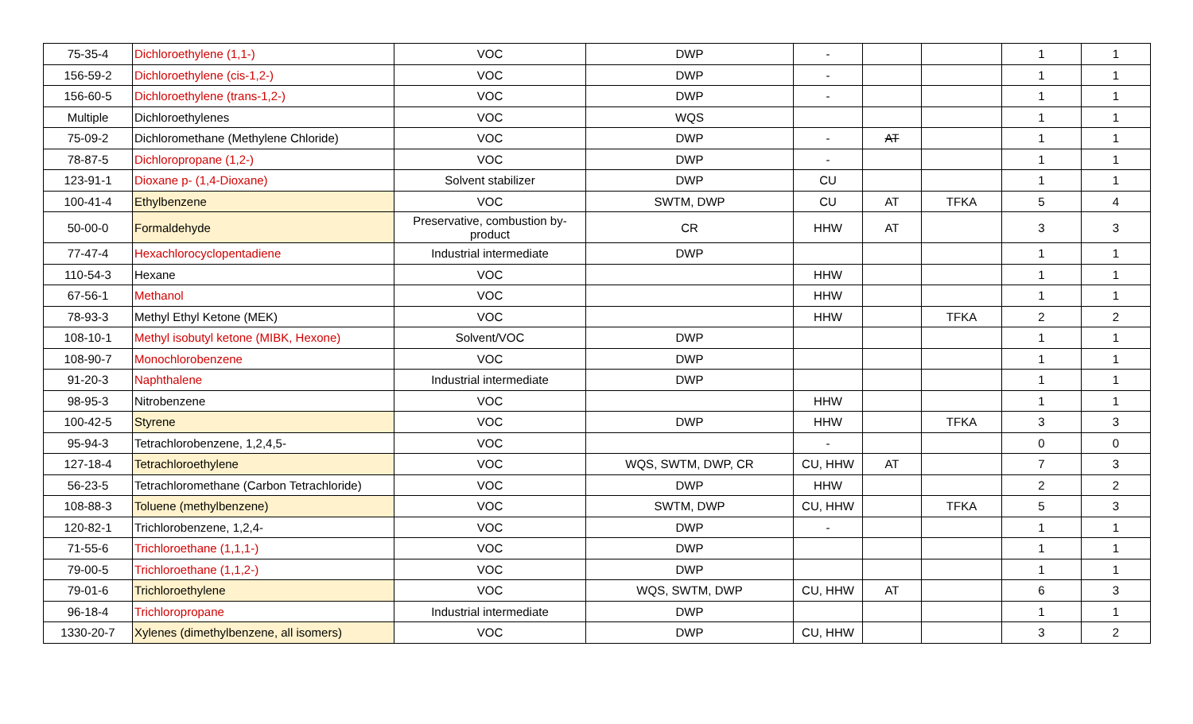| 75-35-4 | Dichloroethylene (1,1-) | VOC | DWP | - | | | 1 | 1 |
| 156-59-2 | Dichloroethylene (cis-1,2-) | VOC | DWP | - | | | 1 | 1 |
| 156-60-5 | Dichloroethylene (trans-1,2-) | VOC | DWP | - | | | 1 | 1 |
| Multiple | Dichloroethylenes | VOC | WQS | | | | 1 | 1 |
| 75-09-2 | Dichloromethane (Methylene Chloride) | VOC | DWP | - | AT | | 1 | 1 |
| 78-87-5 | Dichloropropane (1,2-) | VOC | DWP | - | | | 1 | 1 |
| 123-91-1 | Dioxane p- (1,4-Dioxane) | Solvent stabilizer | DWP | CU | | | 1 | 1 |
| 100-41-4 | Ethylbenzene | VOC | SWTM, DWP | CU | AT | TFKA | 5 | 4 |
| 50-00-0 | Formaldehyde | Preservative, combustion by-product | CR | HHW | AT | | 3 | 3 |
| 77-47-4 | Hexachlorocyclopentadiene | Industrial intermediate | DWP | | | | 1 | 1 |
| 110-54-3 | Hexane | VOC | | HHW | | | 1 | 1 |
| 67-56-1 | Methanol | VOC | | HHW | | | 1 | 1 |
| 78-93-3 | Methyl Ethyl Ketone (MEK) | VOC | | HHW | | TFKA | 2 | 2 |
| 108-10-1 | Methyl isobutyl ketone (MIBK, Hexone) | Solvent/VOC | DWP | | | | 1 | 1 |
| 108-90-7 | Monochlorobenzene | VOC | DWP | | | | 1 | 1 |
| 91-20-3 | Naphthalene | Industrial intermediate | DWP | | | | 1 | 1 |
| 98-95-3 | Nitrobenzene | VOC | | HHW | | | 1 | 1 |
| 100-42-5 | Styrene | VOC | DWP | HHW | | TFKA | 3 | 3 |
| 95-94-3 | Tetrachlorobenzene, 1,2,4,5- | VOC | | - | | | 0 | 0 |
| 127-18-4 | Tetrachloroethylene | VOC | WQS, SWTM, DWP, CR | CU, HHW | AT | | 7 | 3 |
| 56-23-5 | Tetrachloromethane (Carbon Tetrachloride) | VOC | DWP | HHW | | | 2 | 2 |
| 108-88-3 | Toluene (methylbenzene) | VOC | SWTM, DWP | CU, HHW | | TFKA | 5 | 3 |
| 120-82-1 | Trichlorobenzene, 1,2,4- | VOC | DWP | - | | | 1 | 1 |
| 71-55-6 | Trichloroethane (1,1,1-) | VOC | DWP | | | | 1 | 1 |
| 79-00-5 | Trichloroethane (1,1,2-) | VOC | DWP | | | | 1 | 1 |
| 79-01-6 | Trichloroethylene | VOC | WQS, SWTM, DWP | CU, HHW | AT | | 6 | 3 |
| 96-18-4 | Trichloropropane | Industrial intermediate | DWP | | | | 1 | 1 |
| 1330-20-7 | Xylenes (dimethylbenzene, all isomers) | VOC | DWP | CU, HHW | | | 3 | 2 |